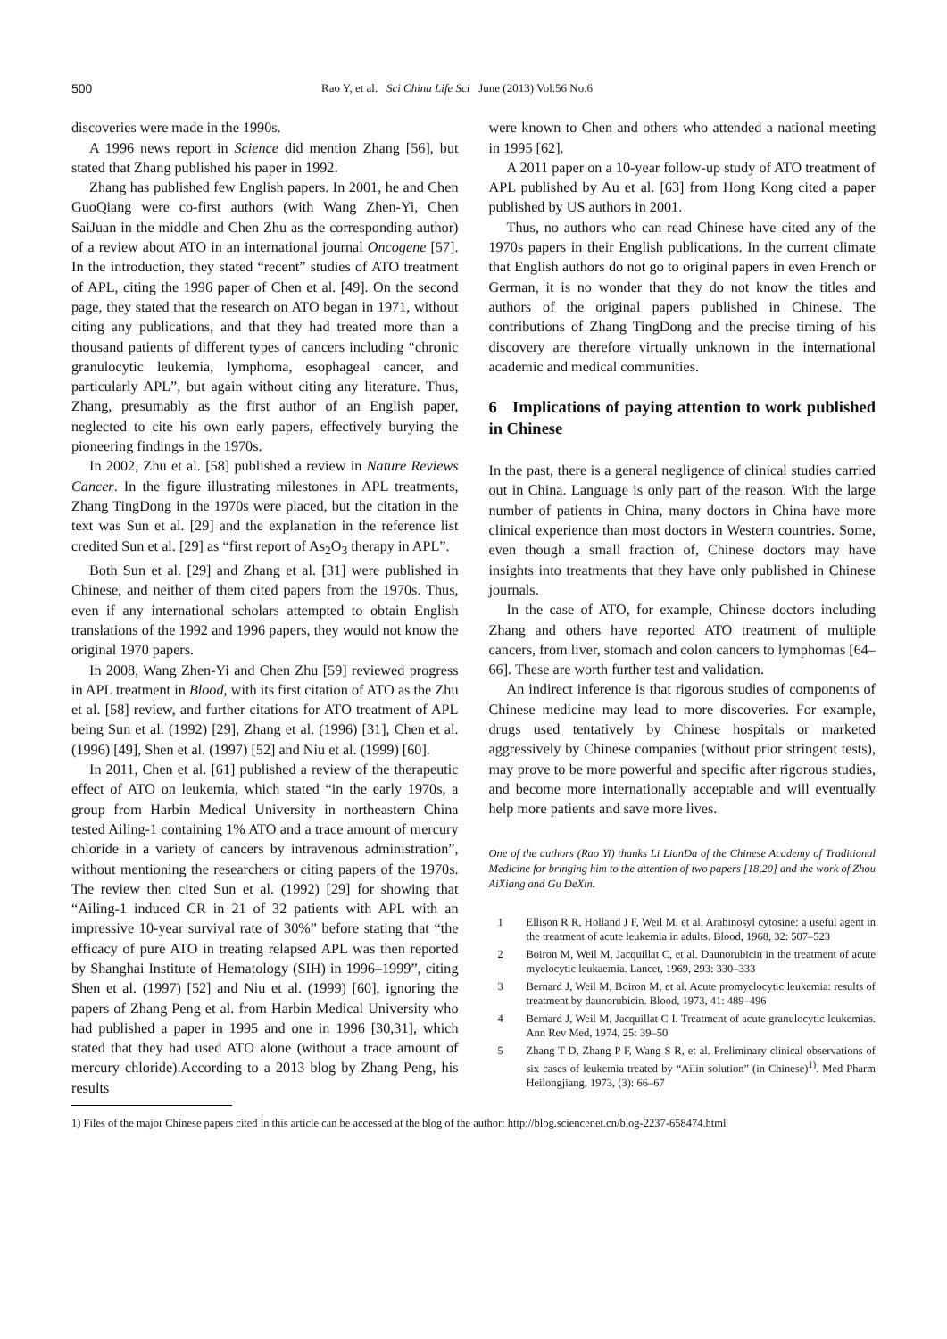500 Rao Y, et al. Sci China Life Sci June (2013) Vol.56 No.6
discoveries were made in the 1990s.
A 1996 news report in Science did mention Zhang [56], but stated that Zhang published his paper in 1992.
Zhang has published few English papers. In 2001, he and Chen GuoQiang were co-first authors (with Wang Zhen-Yi, Chen SaiJuan in the middle and Chen Zhu as the corresponding author) of a review about ATO in an international journal Oncogene [57]. In the introduction, they stated “recent” studies of ATO treatment of APL, citing the 1996 paper of Chen et al. [49]. On the second page, they stated that the research on ATO began in 1971, without citing any publications, and that they had treated more than a thousand patients of different types of cancers including “chronic granulocytic leukemia, lymphoma, esophageal cancer, and particularly APL”, but again without citing any literature. Thus, Zhang, presumably as the first author of an English paper, neglected to cite his own early papers, effectively burying the pioneering findings in the 1970s.
In 2002, Zhu et al. [58] published a review in Nature Reviews Cancer. In the figure illustrating milestones in APL treatments, Zhang TingDong in the 1970s were placed, but the citation in the text was Sun et al. [29] and the explanation in the reference list credited Sun et al. [29] as “first report of As<sub>2</sub>O<sub>3</sub> therapy in APL”.
Both Sun et al. [29] and Zhang et al. [31] were published in Chinese, and neither of them cited papers from the 1970s. Thus, even if any international scholars attempted to obtain English translations of the 1992 and 1996 papers, they would not know the original 1970 papers.
In 2008, Wang Zhen-Yi and Chen Zhu [59] reviewed progress in APL treatment in Blood, with its first citation of ATO as the Zhu et al. [58] review, and further citations for ATO treatment of APL being Sun et al. (1992) [29], Zhang et al. (1996) [31], Chen et al. (1996) [49], Shen et al. (1997) [52] and Niu et al. (1999) [60].
In 2011, Chen et al. [61] published a review of the therapeutic effect of ATO on leukemia, which stated “in the early 1970s, a group from Harbin Medical University in northeastern China tested Ailing-1 containing 1% ATO and a trace amount of mercury chloride in a variety of cancers by intravenous administration”, without mentioning the researchers or citing papers of the 1970s. The review then cited Sun et al. (1992) [29] for showing that “Ailing-1 induced CR in 21 of 32 patients with APL with an impressive 10-year survival rate of 30%” before stating that “the efficacy of pure ATO in treating relapsed APL was then reported by Shanghai Institute of Hematology (SIH) in 1996–1999”, citing Shen et al. (1997) [52] and Niu et al. (1999) [60], ignoring the papers of Zhang Peng et al. from Harbin Medical University who had published a paper in 1995 and one in 1996 [30,31], which stated that they had used ATO alone (without a trace amount of mercury chloride).According to a 2013 blog by Zhang Peng, his results
were known to Chen and others who attended a national meeting in 1995 [62].
A 2011 paper on a 10-year follow-up study of ATO treatment of APL published by Au et al. [63] from Hong Kong cited a paper published by US authors in 2001.
Thus, no authors who can read Chinese have cited any of the 1970s papers in their English publications. In the current climate that English authors do not go to original papers in even French or German, it is no wonder that they do not know the titles and authors of the original papers published in Chinese. The contributions of Zhang TingDong and the precise timing of his discovery are therefore virtually unknown in the international academic and medical communities.
6 Implications of paying attention to work published in Chinese
In the past, there is a general negligence of clinical studies carried out in China. Language is only part of the reason. With the large number of patients in China, many doctors in China have more clinical experience than most doctors in Western countries. Some, even though a small fraction of, Chinese doctors may have insights into treatments that they have only published in Chinese journals.
In the case of ATO, for example, Chinese doctors including Zhang and others have reported ATO treatment of multiple cancers, from liver, stomach and colon cancers to lymphomas [64–66]. These are worth further test and validation.
An indirect inference is that rigorous studies of components of Chinese medicine may lead to more discoveries. For example, drugs used tentatively by Chinese hospitals or marketed aggressively by Chinese companies (without prior stringent tests), may prove to be more powerful and specific after rigorous studies, and become more internationally acceptable and will eventually help more patients and save more lives.
One of the authors (Rao Yi) thanks Li LianDa of the Chinese Academy of Traditional Medicine for bringing him to the attention of two papers [18,20] and the work of Zhou AiXiang and Gu DeXin.
1 Ellison R R, Holland J F, Weil M, et al. Arabinosyl cytosine: a useful agent in the treatment of acute leukemia in adults. Blood, 1968, 32: 507–523
2 Boiron M, Weil M, Jacquillat C, et al. Daunorubicin in the treatment of acute myelocytic leukaemia. Lancet, 1969, 293: 330–333
3 Bernard J, Weil M, Boiron M, et al. Acute promyelocytic leukemia: results of treatment by daunorubicin. Blood, 1973, 41: 489–496
4 Bernard J, Weil M, Jacquillat C I. Treatment of acute granulocytic leukemias. Ann Rev Med, 1974, 25: 39–50
5 Zhang T D, Zhang P F, Wang S R, et al. Preliminary clinical observations of six cases of leukemia treated by “Ailin solution” (in Chinese)<sup>1)</sup>. Med Pharm Heilongjiang, 1973, (3): 66–67
1) Files of the major Chinese papers cited in this article can be accessed at the blog of the author: http://blog.sciencenet.cn/blog-2237-658474.html